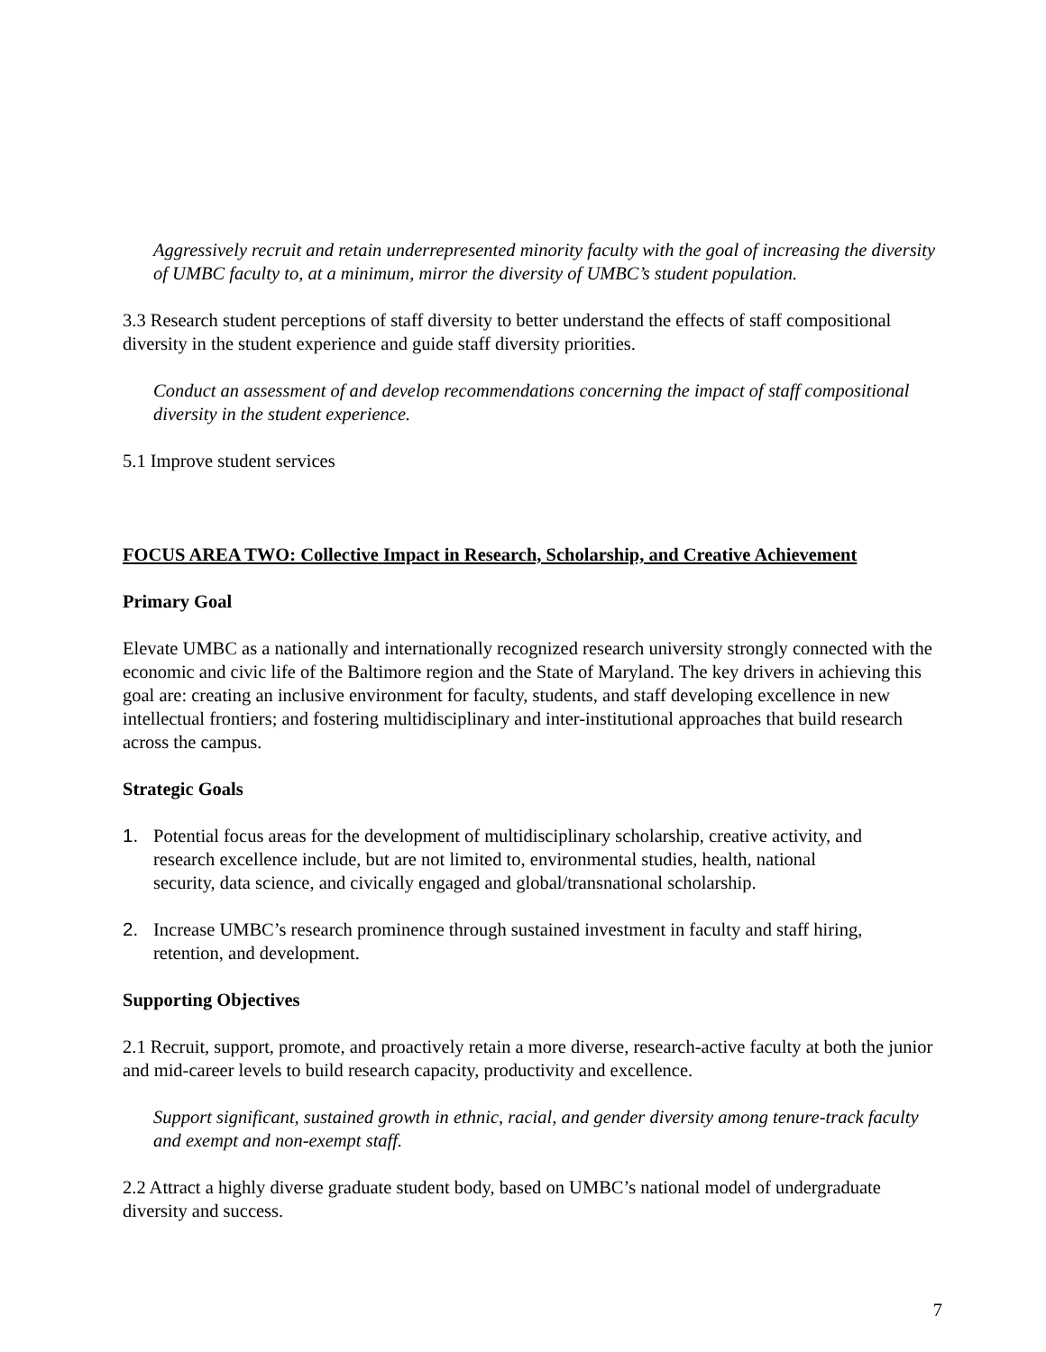Aggressively recruit and retain underrepresented minority faculty with the goal of increasing the diversity of UMBC faculty to, at a minimum, mirror the diversity of UMBC’s student population.
3.3 Research student perceptions of staff diversity to better understand the effects of staff compositional diversity in the student experience and guide staff diversity priorities.
Conduct an assessment of and develop recommendations concerning the impact of staff compositional diversity in the student experience.
5.1 Improve student services
FOCUS AREA TWO: Collective Impact in Research, Scholarship, and Creative Achievement
Primary Goal
Elevate UMBC as a nationally and internationally recognized research university strongly connected with the economic and civic life of the Baltimore region and the State of Maryland. The key drivers in achieving this goal are: creating an inclusive environment for faculty, students, and staff developing excellence in new intellectual frontiers; and fostering multidisciplinary and inter-institutional approaches that build research across the campus.
Strategic Goals
1. Potential focus areas for the development of multidisciplinary scholarship, creative activity, and
research excellence include, but are not limited to, environmental studies, health, national
security, data science, and civically engaged and global/transnational scholarship.
2. Increase UMBC’s research prominence through sustained investment in faculty and staff hiring,
retention, and development.
Supporting Objectives
2.1 Recruit, support, promote, and proactively retain a more diverse, research-active faculty at both the junior and mid-career levels to build research capacity, productivity and excellence.
Support significant, sustained growth in ethnic, racial, and gender diversity among tenure-track faculty and exempt and non-exempt staff.
2.2 Attract a highly diverse graduate student body, based on UMBC’s national model of undergraduate diversity and success.
7